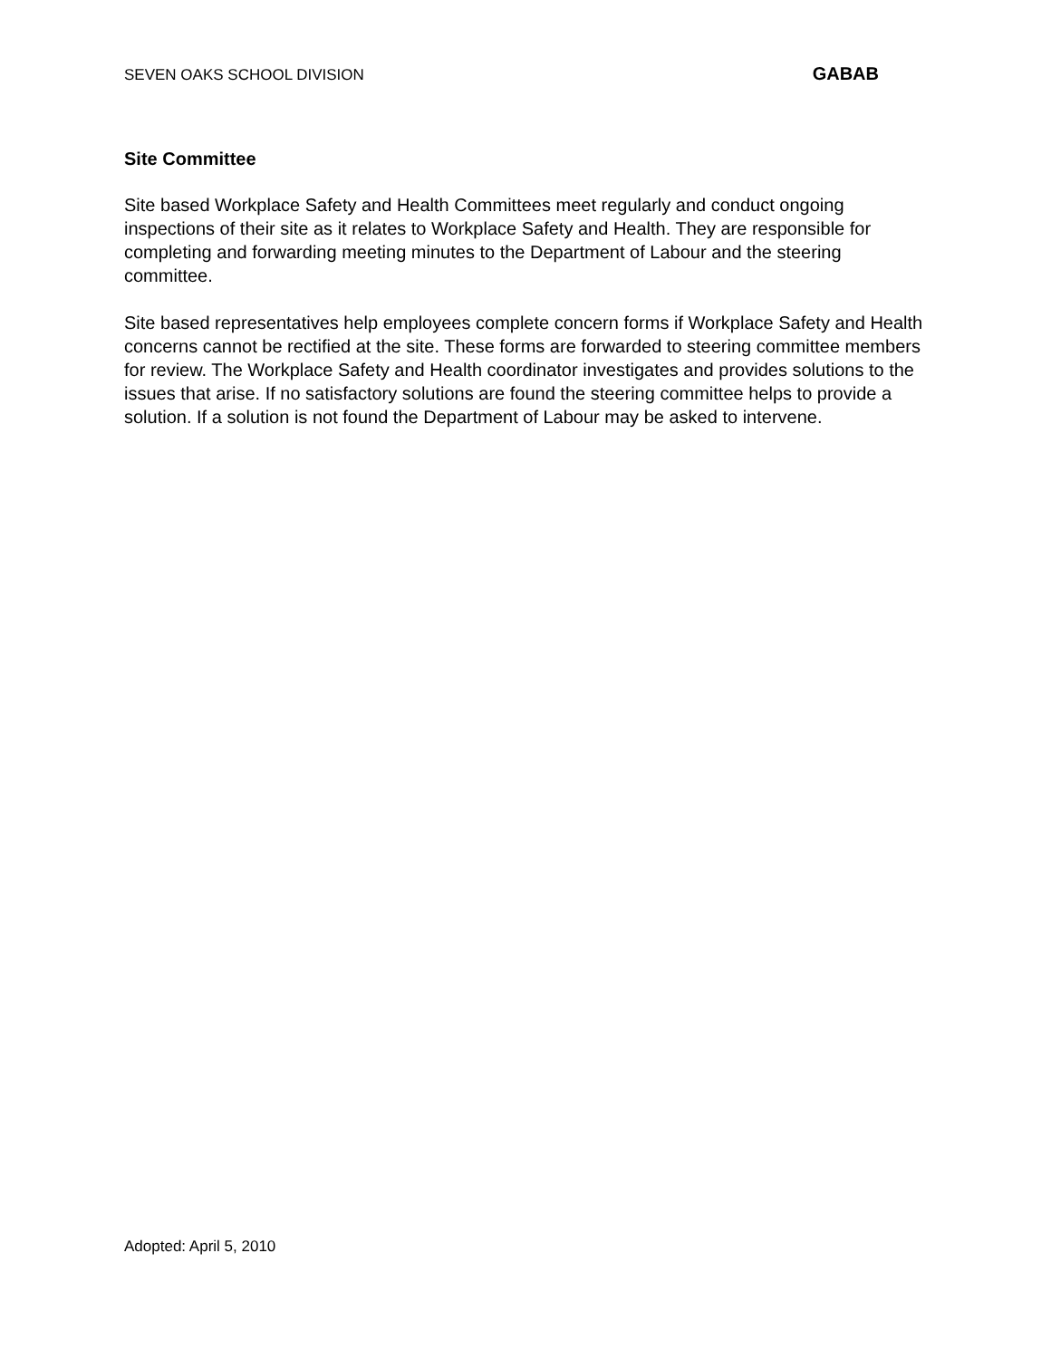SEVEN OAKS SCHOOL DIVISION GABAB
Site Committee
Site based Workplace Safety and Health Committees meet regularly and conduct ongoing inspections of their site as it relates to Workplace Safety and Health. They are responsible for completing and forwarding meeting minutes to the Department of Labour and the steering committee.
Site based representatives help employees complete concern forms if Workplace Safety and Health concerns cannot be rectified at the site. These forms are forwarded to steering committee members for review. The Workplace Safety and Health coordinator investigates and provides solutions to the issues that arise. If no satisfactory solutions are found the steering committee helps to provide a solution. If a solution is not found the Department of Labour may be asked to intervene.
Adopted: April 5, 2010